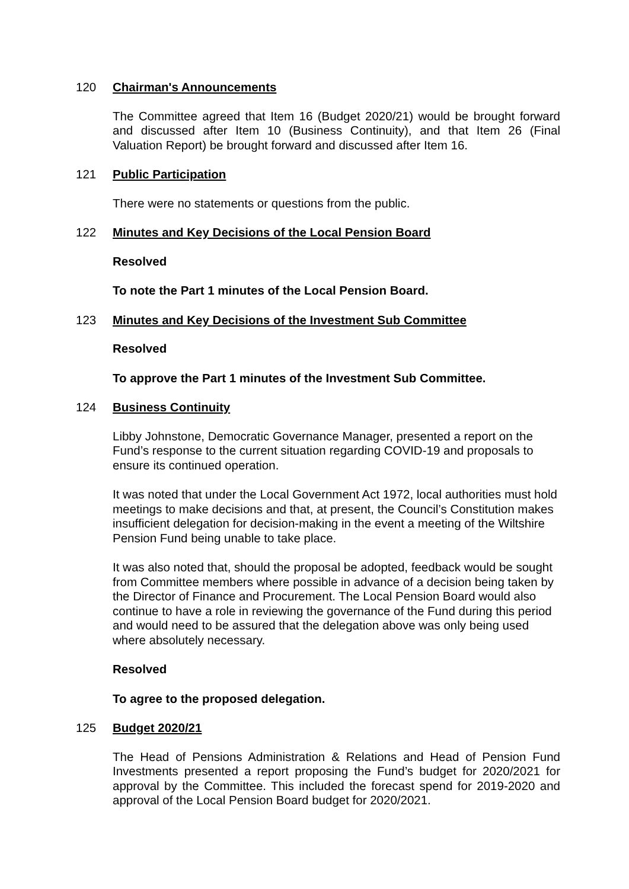120 Chairman's Announcements
The Committee agreed that Item 16 (Budget 2020/21) would be brought forward and discussed after Item 10 (Business Continuity), and that Item 26 (Final Valuation Report) be brought forward and discussed after Item 16.
121 Public Participation
There were no statements or questions from the public.
122 Minutes and Key Decisions of the Local Pension Board
Resolved
To note the Part 1 minutes of the Local Pension Board.
123 Minutes and Key Decisions of the Investment Sub Committee
Resolved
To approve the Part 1 minutes of the Investment Sub Committee.
124 Business Continuity
Libby Johnstone, Democratic Governance Manager, presented a report on the Fund’s response to the current situation regarding COVID-19 and proposals to ensure its continued operation.
It was noted that under the Local Government Act 1972, local authorities must hold meetings to make decisions and that, at present, the Council’s Constitution makes insufficient delegation for decision-making in the event a meeting of the Wiltshire Pension Fund being unable to take place.
It was also noted that, should the proposal be adopted, feedback would be sought from Committee members where possible in advance of a decision being taken by the Director of Finance and Procurement. The Local Pension Board would also continue to have a role in reviewing the governance of the Fund during this period and would need to be assured that the delegation above was only being used where absolutely necessary.
Resolved
To agree to the proposed delegation.
125 Budget 2020/21
The Head of Pensions Administration & Relations and Head of Pension Fund Investments presented a report proposing the Fund’s budget for 2020/2021 for approval by the Committee. This included the forecast spend for 2019-2020 and approval of the Local Pension Board budget for 2020/2021.